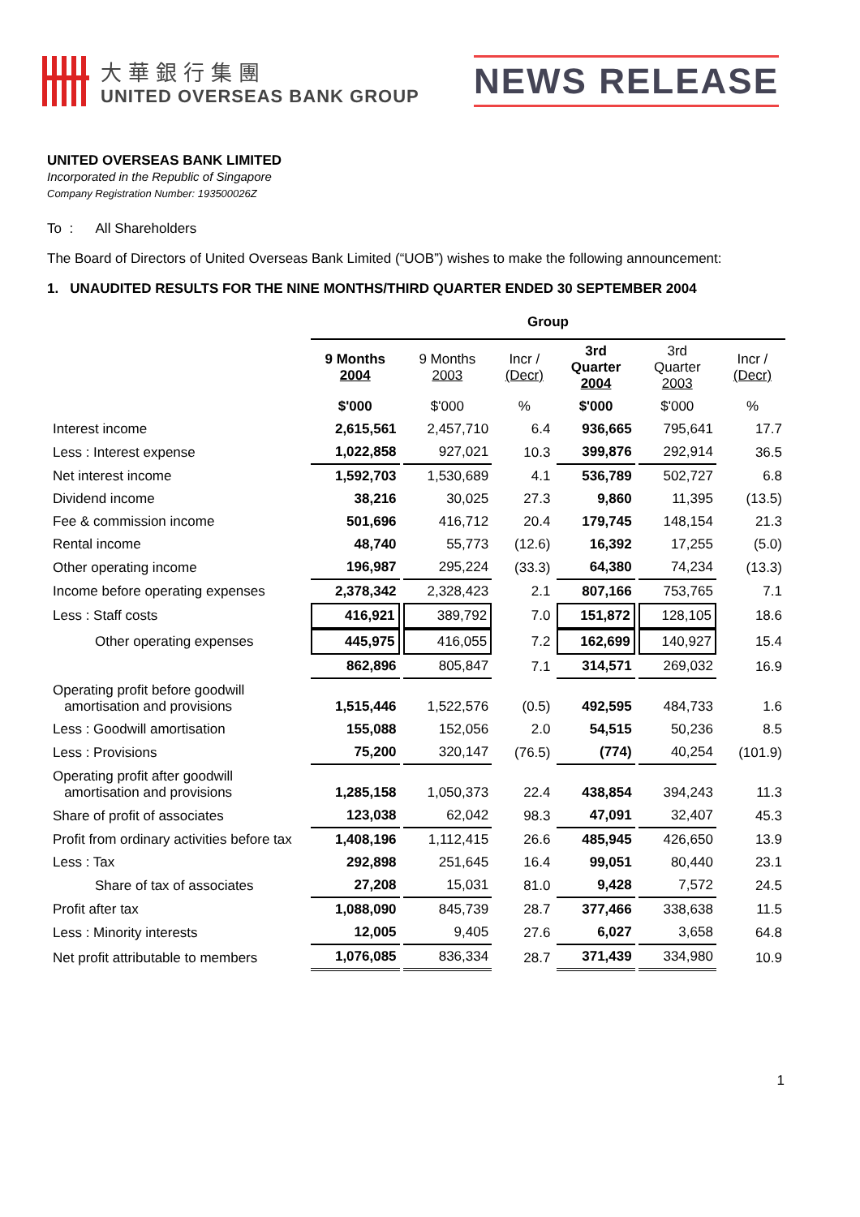大華銀行集團
UNITED OVERSEAS BANK GROUP
NEWS RELEASE
UNITED OVERSEAS BANK LIMITED
Incorporated in the Republic of Singapore
Company Registration Number: 193500026Z
To : All Shareholders
The Board of Directors of United Overseas Bank Limited (“UOB”) wishes to make the following announcement:
1. UNAUDITED RESULTS FOR THE NINE MONTHS/THIRD QUARTER ENDED 30 SEPTEMBER 2004
| | Group | | | | | |
| | 9 Months 2004 | 9 Months 2003 | Incr / (Decr) | 3rd Quarter 2004 | 3rd Quarter 2003 | Incr / (Decr) |
| | $'000 | $'000 | % | $'000 | $'000 | % |
| Interest income | 2,615,561 | 2,457,710 | 6.4 | 936,665 | 795,641 | 17.7 |
| Less : Interest expense | 1,022,858 | 927,021 | 10.3 | 399,876 | 292,914 | 36.5 |
| Net interest income | 1,592,703 | 1,530,689 | 4.1 | 536,789 | 502,727 | 6.8 |
| Dividend income | 38,216 | 30,025 | 27.3 | 9,860 | 11,395 | (13.5) |
| Fee & commission income | 501,696 | 416,712 | 20.4 | 179,745 | 148,154 | 21.3 |
| Rental income | 48,740 | 55,773 | (12.6) | 16,392 | 17,255 | (5.0) |
| Other operating income | 196,987 | 295,224 | (33.3) | 64,380 | 74,234 | (13.3) |
| Income before operating expenses | 2,378,342 | 2,328,423 | 2.1 | 807,166 | 753,765 | 7.1 |
| Less : Staff costs | 416,921 | 389,792 | 7.0 | 151,872 | 128,105 | 18.6 |
| Other operating expenses | 445,975 | 416,055 | 7.2 | 162,699 | 140,927 | 15.4 |
| | 862,896 | 805,847 | 7.1 | 314,571 | 269,032 | 16.9 |
| Operating profit before goodwill amortisation and provisions | 1,515,446 | 1,522,576 | (0.5) | 492,595 | 484,733 | 1.6 |
| Less : Goodwill amortisation | 155,088 | 152,056 | 2.0 | 54,515 | 50,236 | 8.5 |
| Less : Provisions | 75,200 | 320,147 | (76.5) | (774) | 40,254 | (101.9) |
| Operating profit after goodwill amortisation and provisions | 1,285,158 | 1,050,373 | 22.4 | 438,854 | 394,243 | 11.3 |
| Share of profit of associates | 123,038 | 62,042 | 98.3 | 47,091 | 32,407 | 45.3 |
| Profit from ordinary activities before tax | 1,408,196 | 1,112,415 | 26.6 | 485,945 | 426,650 | 13.9 |
| Less : Tax | 292,898 | 251,645 | 16.4 | 99,051 | 80,440 | 23.1 |
| Share of tax of associates | 27,208 | 15,031 | 81.0 | 9,428 | 7,572 | 24.5 |
| Profit after tax | 1,088,090 | 845,739 | 28.7 | 377,466 | 338,638 | 11.5 |
| Less : Minority interests | 12,005 | 9,405 | 27.6 | 6,027 | 3,658 | 64.8 |
| Net profit attributable to members | 1,076,085 | 836,334 | 28.7 | 371,439 | 334,980 | 10.9 |
1